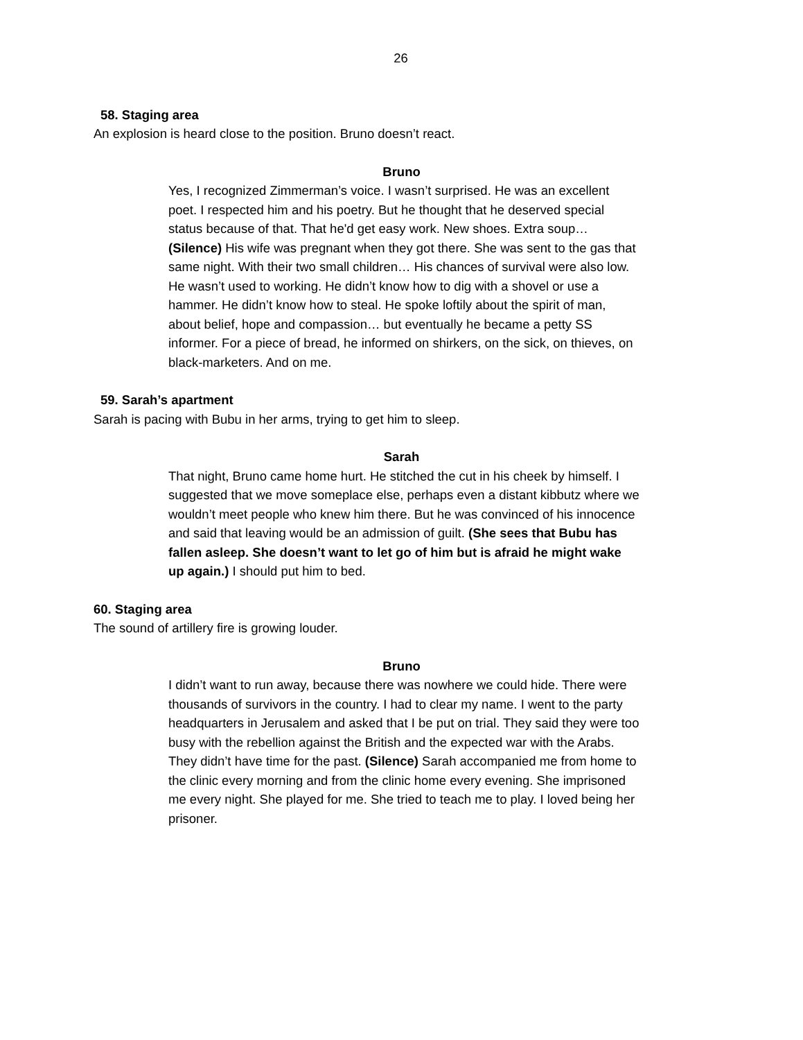26
58. Staging area
An explosion is heard close to the position. Bruno doesn’t react.
Bruno
Yes, I recognized Zimmerman’s voice. I wasn’t surprised. He was an excellent poet. I respected him and his poetry. But he thought that he deserved special status because of that. That he'd get easy work. New shoes. Extra soup… (Silence) His wife was pregnant when they got there. She was sent to the gas that same night. With their two small children… His chances of survival were also low. He wasn’t used to working. He didn’t know how to dig with a shovel or use a hammer. He didn’t know how to steal. He spoke loftily about the spirit of man, about belief, hope and compassion… but eventually he became a petty SS informer. For a piece of bread, he informed on shirkers, on the sick, on thieves, on black-marketers. And on me.
59. Sarah’s apartment
Sarah is pacing with Bubu in her arms, trying to get him to sleep.
Sarah
That night, Bruno came home hurt. He stitched the cut in his cheek by himself. I suggested that we move someplace else, perhaps even a distant kibbutz where we wouldn’t meet people who knew him there. But he was convinced of his innocence and said that leaving would be an admission of guilt. (She sees that Bubu has fallen asleep. She doesn’t want to let go of him but is afraid he might wake up again.) I should put him to bed.
60. Staging area
The sound of artillery fire is growing louder.
Bruno
I didn’t want to run away, because there was nowhere we could hide. There were thousands of survivors in the country. I had to clear my name. I went to the party headquarters in Jerusalem and asked that I be put on trial. They said they were too busy with the rebellion against the British and the expected war with the Arabs. They didn’t have time for the past. (Silence) Sarah accompanied me from home to the clinic every morning and from the clinic home every evening. She imprisoned me every night. She played for me. She tried to teach me to play. I loved being her prisoner.